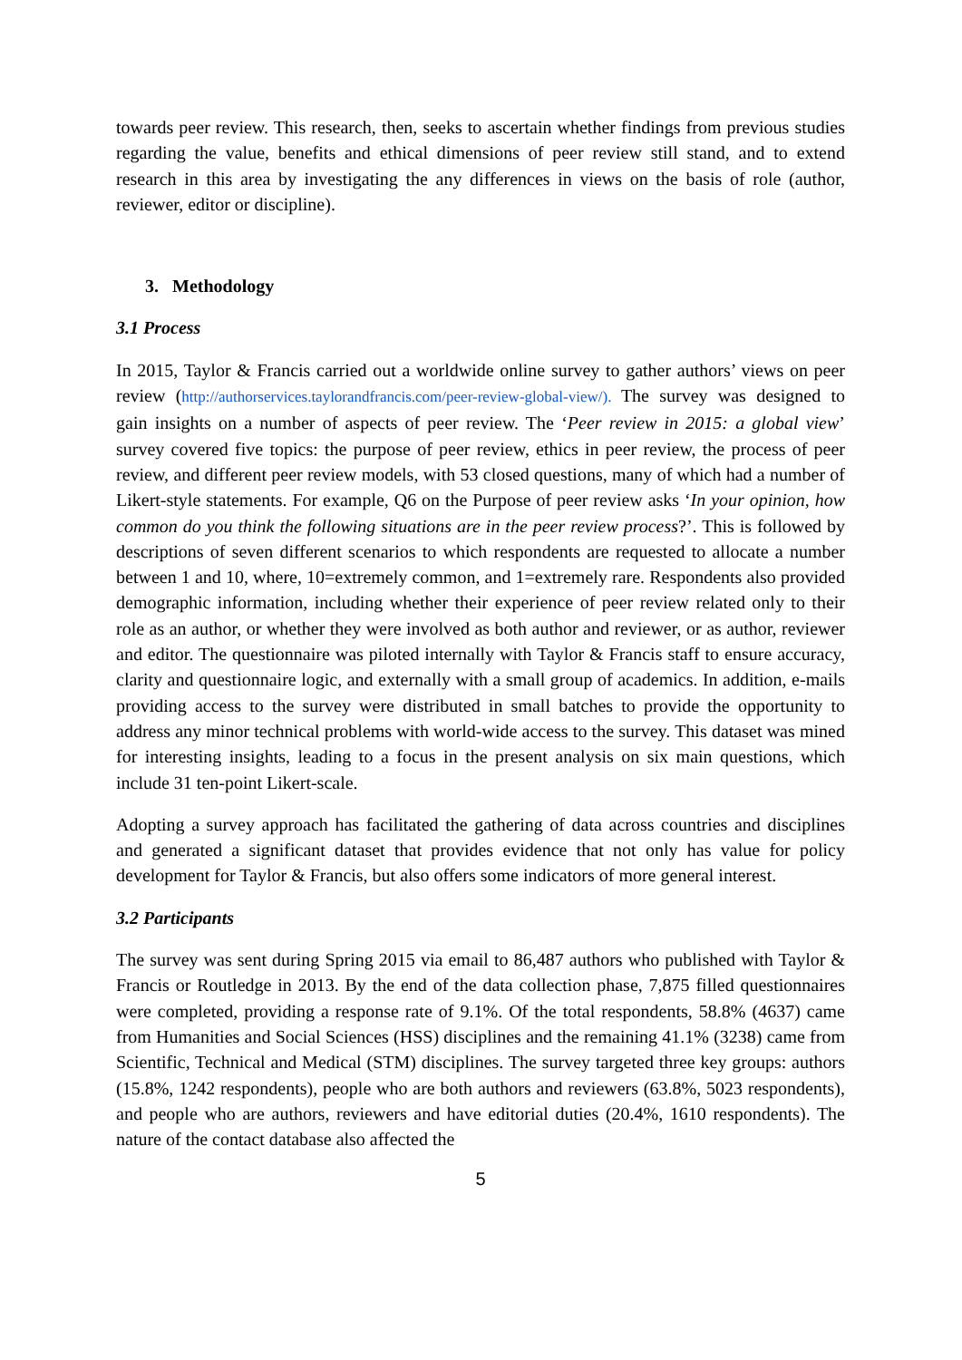towards peer review. This research, then, seeks to ascertain whether findings from previous studies regarding the value, benefits and ethical dimensions of peer review still stand, and to extend research in this area by investigating the any differences in views on the basis of role (author, reviewer, editor or discipline).
3. Methodology
3.1 Process
In 2015, Taylor & Francis carried out a worldwide online survey to gather authors’ views on peer review (http://authorservices.taylorandfrancis.com/peer-review-global-view/). The survey was designed to gain insights on a number of aspects of peer review. The ‘Peer review in 2015: a global view’ survey covered five topics: the purpose of peer review, ethics in peer review, the process of peer review, and different peer review models, with 53 closed questions, many of which had a number of Likert-style statements. For example, Q6 on the Purpose of peer review asks ‘In your opinion, how common do you think the following situations are in the peer review process?’. This is followed by descriptions of seven different scenarios to which respondents are requested to allocate a number between 1 and 10, where, 10=extremely common, and 1=extremely rare. Respondents also provided demographic information, including whether their experience of peer review related only to their role as an author, or whether they were involved as both author and reviewer, or as author, reviewer and editor. The questionnaire was piloted internally with Taylor & Francis staff to ensure accuracy, clarity and questionnaire logic, and externally with a small group of academics. In addition, e-mails providing access to the survey were distributed in small batches to provide the opportunity to address any minor technical problems with world-wide access to the survey. This dataset was mined for interesting insights, leading to a focus in the present analysis on six main questions, which include 31 ten-point Likert-scale.
Adopting a survey approach has facilitated the gathering of data across countries and disciplines and generated a significant dataset that provides evidence that not only has value for policy development for Taylor & Francis, but also offers some indicators of more general interest.
3.2 Participants
The survey was sent during Spring 2015 via email to 86,487 authors who published with Taylor & Francis or Routledge in 2013. By the end of the data collection phase, 7,875 filled questionnaires were completed, providing a response rate of 9.1%. Of the total respondents, 58.8% (4637) came from Humanities and Social Sciences (HSS) disciplines and the remaining 41.1% (3238) came from Scientific, Technical and Medical (STM) disciplines. The survey targeted three key groups: authors (15.8%, 1242 respondents), people who are both authors and reviewers (63.8%, 5023 respondents), and people who are authors, reviewers and have editorial duties (20.4%, 1610 respondents). The nature of the contact database also affected the
5